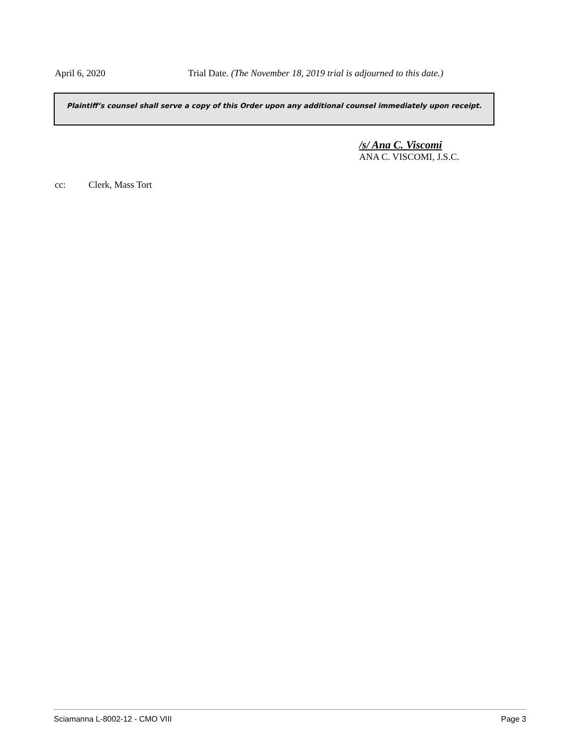April 6, 2020 Trial Date. (The November 18, 2019 trial is adjourned to this date.)
Plaintiff’s counsel shall serve a copy of this Order upon any additional counsel immediately upon receipt.
/s/ Ana C. Viscomi
ANA C. VISCOMI, J.S.C.
cc: Clerk, Mass Tort
Sciamanna L-8002-12 - CMO VIII Page 3